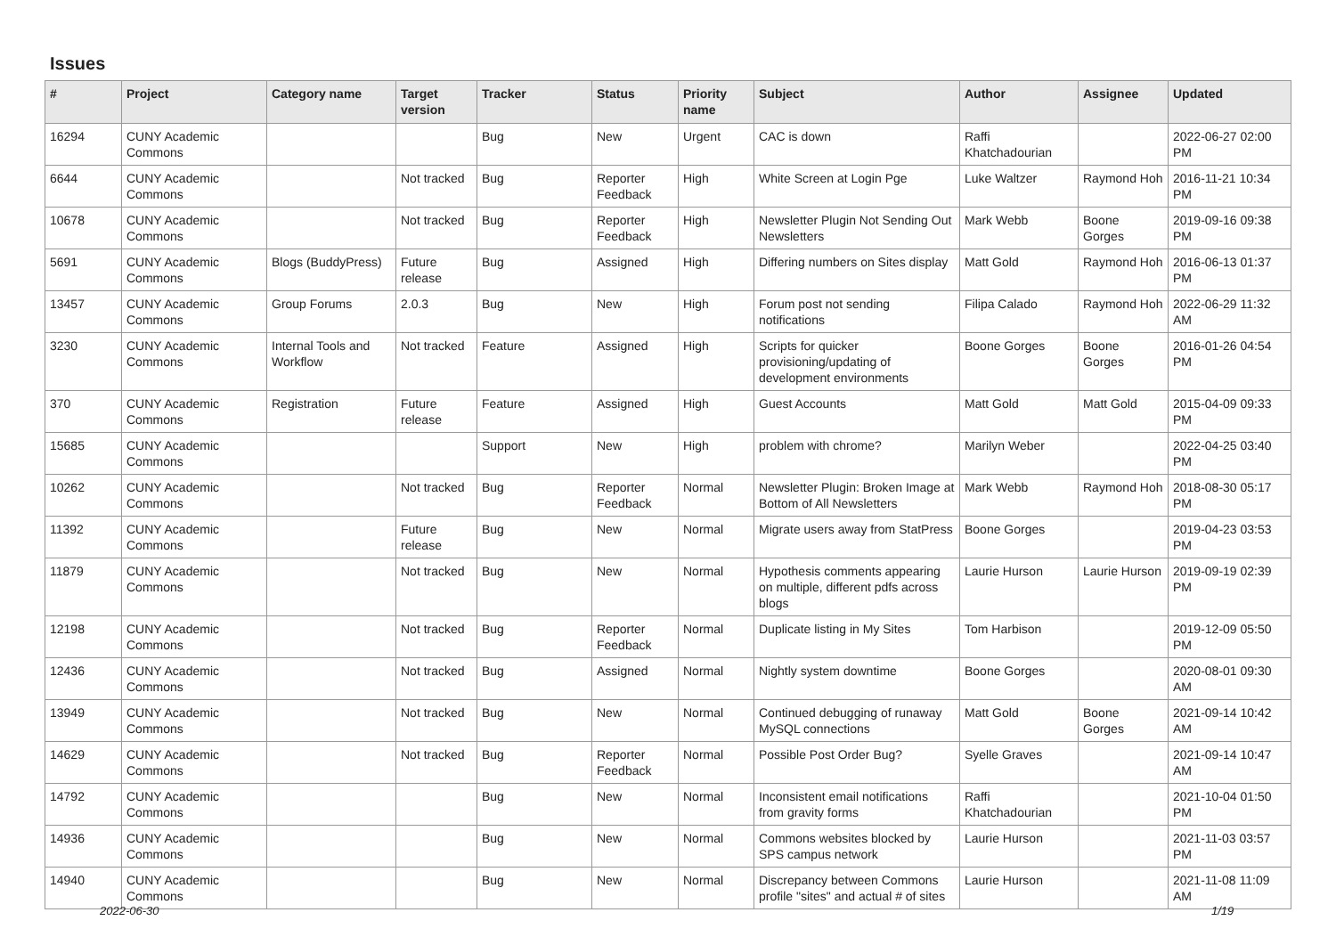Issues
| # | Project | Category name | Target version | Tracker | Status | Priority name | Subject | Author | Assignee | Updated |
| --- | --- | --- | --- | --- | --- | --- | --- | --- | --- | --- |
| 16294 | CUNY Academic Commons | | | Bug | New | Urgent | CAC is down | Raffi Khatchadourian | | 2022-06-27 02:00 PM |
| 6644 | CUNY Academic Commons | | Not tracked | Bug | Reporter Feedback | High | White Screen at Login Pge | Luke Waltzer | Raymond Hoh | 2016-11-21 10:34 PM |
| 10678 | CUNY Academic Commons | | Not tracked | Bug | Reporter Feedback | High | Newsletter Plugin Not Sending Out Newsletters | Mark Webb | Boone Gorges | 2019-09-16 09:38 PM |
| 5691 | CUNY Academic Commons | Blogs (BuddyPress) | Future release | Bug | Assigned | High | Differing numbers on Sites display | Matt Gold | Raymond Hoh | 2016-06-13 01:37 PM |
| 13457 | CUNY Academic Commons | Group Forums | 2.0.3 | Bug | New | High | Forum post not sending notifications | Filipa Calado | Raymond Hoh | 2022-06-29 11:32 AM |
| 3230 | CUNY Academic Commons | Internal Tools and Workflow | Not tracked | Feature | Assigned | High | Scripts for quicker provisioning/updating of development environments | Boone Gorges | Boone Gorges | 2016-01-26 04:54 PM |
| 370 | CUNY Academic Commons | Registration | Future release | Feature | Assigned | High | Guest Accounts | Matt Gold | Matt Gold | 2015-04-09 09:33 PM |
| 15685 | CUNY Academic Commons | | | Support | New | High | problem with chrome? | Marilyn Weber | | 2022-04-25 03:40 PM |
| 10262 | CUNY Academic Commons | | Not tracked | Bug | Reporter Feedback | Normal | Newsletter Plugin: Broken Image at Bottom of All Newsletters | Mark Webb | Raymond Hoh | 2018-08-30 05:17 PM |
| 11392 | CUNY Academic Commons | | Future release | Bug | New | Normal | Migrate users away from StatPress | Boone Gorges | | 2019-04-23 03:53 PM |
| 11879 | CUNY Academic Commons | | Not tracked | Bug | New | Normal | Hypothesis comments appearing on multiple, different pdfs across blogs | Laurie Hurson | Laurie Hurson | 2019-09-19 02:39 PM |
| 12198 | CUNY Academic Commons | | Not tracked | Bug | Reporter Feedback | Normal | Duplicate listing in My Sites | Tom Harbison | | 2019-12-09 05:50 PM |
| 12436 | CUNY Academic Commons | | Not tracked | Bug | Assigned | Normal | Nightly system downtime | Boone Gorges | | 2020-08-01 09:30 AM |
| 13949 | CUNY Academic Commons | | Not tracked | Bug | New | Normal | Continued debugging of runaway MySQL connections | Matt Gold | Boone Gorges | 2021-09-14 10:42 AM |
| 14629 | CUNY Academic Commons | | Not tracked | Bug | Reporter Feedback | Normal | Possible Post Order Bug? | Syelle Graves | | 2021-09-14 10:47 AM |
| 14792 | CUNY Academic Commons | | | Bug | New | Normal | Inconsistent email notifications from gravity forms | Raffi Khatchadourian | | 2021-10-04 01:50 PM |
| 14936 | CUNY Academic Commons | | | Bug | New | Normal | Commons websites blocked by SPS campus network | Laurie Hurson | | 2021-11-03 03:57 PM |
| 14940 | CUNY Academic Commons | | | Bug | New | Normal | Discrepancy between Commons profile "sites" and actual # of sites | Laurie Hurson | | 2021-11-08 11:09 AM |
2022-06-30 1/19